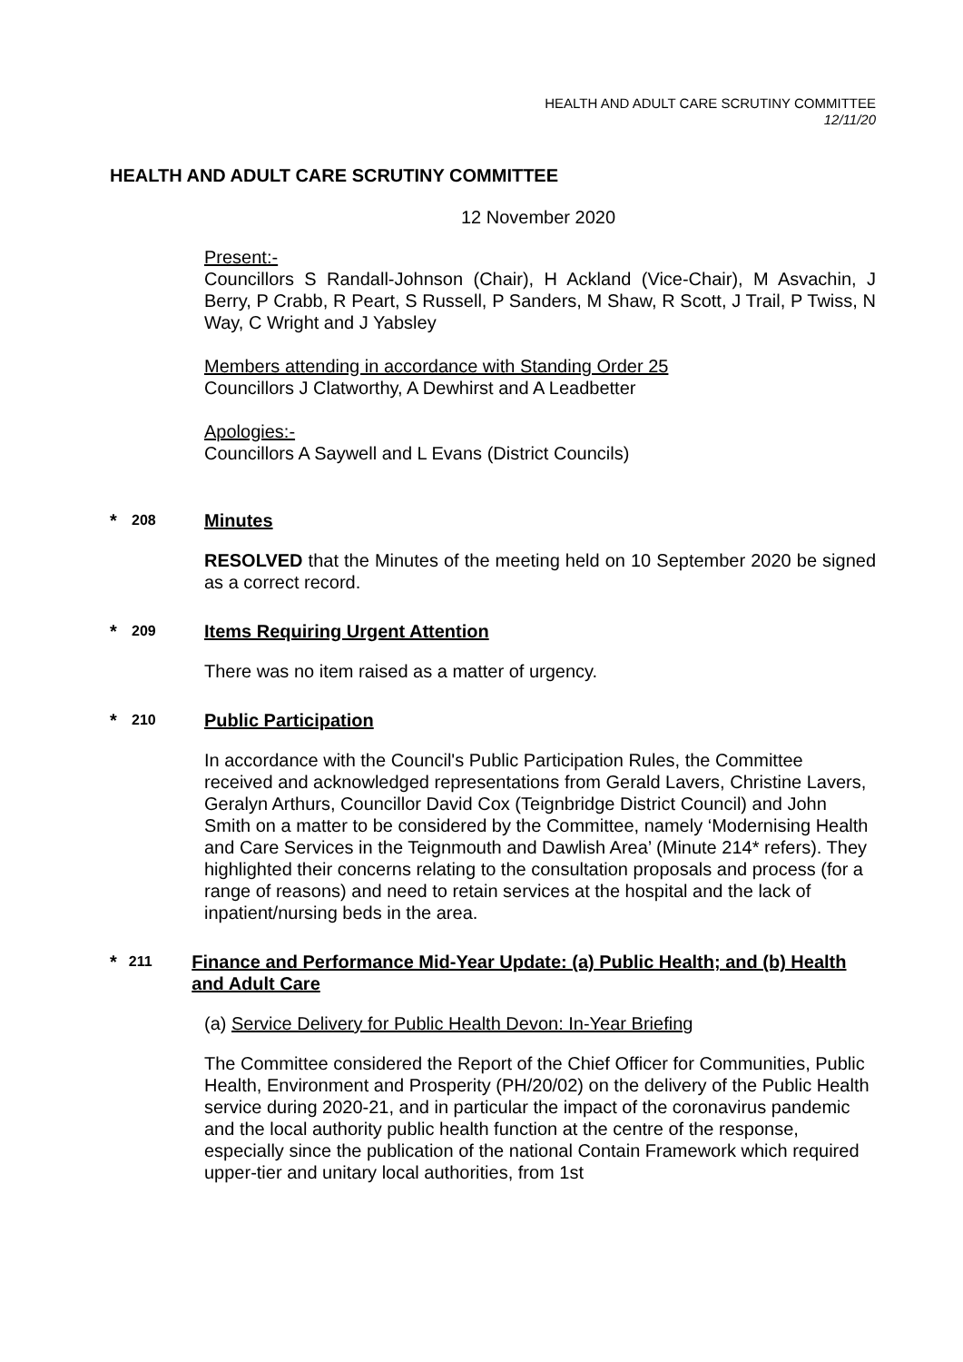HEALTH AND ADULT CARE SCRUTINY COMMITTEE
12/11/20
HEALTH AND ADULT CARE SCRUTINY COMMITTEE
12 November 2020
Present:-
Councillors S Randall-Johnson (Chair), H Ackland (Vice-Chair), M Asvachin, J Berry, P Crabb, R Peart, S Russell, P Sanders, M Shaw, R Scott, J Trail, P Twiss, N Way, C Wright and J Yabsley
Members attending in accordance with Standing Order 25
Councillors J Clatworthy, A Dewhirst and A Leadbetter
Apologies:-
Councillors A Saywell and L Evans (District Councils)
* 208 Minutes
RESOLVED that the Minutes of the meeting held on 10 September 2020 be signed as a correct record.
* 209 Items Requiring Urgent Attention
There was no item raised as a matter of urgency.
* 210 Public Participation
In accordance with the Council's Public Participation Rules, the Committee received and acknowledged representations from Gerald Lavers, Christine Lavers, Geralyn Arthurs, Councillor David Cox (Teignbridge District Council) and John Smith on a matter to be considered by the Committee, namely ‘Modernising Health and Care Services in the Teignmouth and Dawlish Area’ (Minute 214* refers). They highlighted their concerns relating to the consultation proposals and process (for a range of reasons) and need to retain services at the hospital and the lack of inpatient/nursing beds in the area.
* 211 Finance and Performance Mid-Year Update: (a) Public Health; and (b) Health and Adult Care
(a) Service Delivery for Public Health Devon: In-Year Briefing
The Committee considered the Report of the Chief Officer for Communities, Public Health, Environment and Prosperity (PH/20/02) on the delivery of the Public Health service during 2020-21, and in particular the impact of the coronavirus pandemic and the local authority public health function at the centre of the response, especially since the publication of the national Contain Framework which required upper-tier and unitary local authorities, from 1st